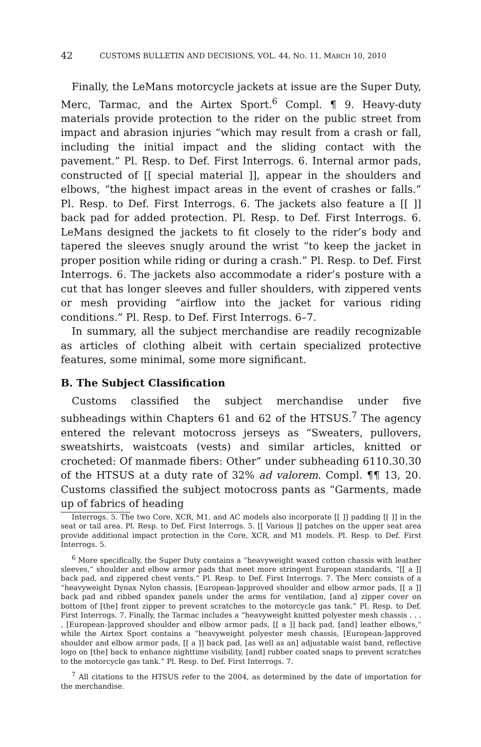42 CUSTOMS BULLETIN AND DECISIONS, VOL. 44, NO. 11, MARCH 10, 2010
Finally, the LeMans motorcycle jackets at issue are the Super Duty, Merc, Tarmac, and the Airtex Sport.<sup>6</sup> Compl. ¶ 9. Heavy-duty materials provide protection to the rider on the public street from impact and abrasion injuries “which may result from a crash or fall, including the initial impact and the sliding contact with the pavement.” Pl. Resp. to Def. First Interrogs. 6. Internal armor pads, constructed of [[ special material ]], appear in the shoulders and elbows, “the highest impact areas in the event of crashes or falls.” Pl. Resp. to Def. First Interrogs. 6. The jackets also feature a [[ ]] back pad for added protection. Pl. Resp. to Def. First Interrogs. 6. LeMans designed the jackets to fit closely to the rider’s body and tapered the sleeves snugly around the wrist “to keep the jacket in proper position while riding or during a crash.” Pl. Resp. to Def. First Interrogs. 6. The jackets also accommodate a rider’s posture with a cut that has longer sleeves and fuller shoulders, with zippered vents or mesh providing “airflow into the jacket for various riding conditions.” Pl. Resp. to Def. First Interrogs. 6–7.
In summary, all the subject merchandise are readily recognizable as articles of clothing albeit with certain specialized protective features, some minimal, some more significant.
B. The Subject Classification
Customs classified the subject merchandise under five subheadings within Chapters 61 and 62 of the HTSUS.<sup>7</sup> The agency entered the relevant motocross jerseys as “Sweaters, pullovers, sweatshirts, waistcoats (vests) and similar articles, knitted or crocheted: Of manmade fibers: Other” under subheading 6110.30.30 of the HTSUS at a duty rate of 32% ad valorem. Compl. ¶¶ 13, 20. Customs classified the subject motocross pants as “Garments, made up of fabrics of heading
Interrogs. 5. The two Core, XCR, M1, and AC models also incorporate [[ ]] padding [[ ]] in the seat or tail area. Pl. Resp. to Def. First Interrogs. 5. [[ Various ]] patches on the upper seat area provide additional impact protection in the Core, XCR, and M1 models. Pl. Resp. to Def. First Interrogs. 5.
<sup>6</sup> More specifically, the Super Duty contains a “heavyweight waxed cotton chassis with leather sleeves,” shoulder and elbow armor pads that meet more stringent European standards, “[[ a ]] back pad, and zippered chest vents.” Pl. Resp. to Def. First Interrogs. 7. The Merc consists of a “heavyweight Dynax Nylon chassis, [European-]approved shoulder and elbow armor pads, [[ a ]] back pad and ribbed spandex panels under the arms for ventilation, [and a] zipper cover on bottom of [the] front zipper to prevent scratches to the motorcycle gas tank.” Pl. Resp. to Def. First Interrogs. 7. Finally, the Tarmac includes a “heavyweight knitted polyester mesh chassis . . . , [European-]approved shoulder and elbow armor pads, [[ a ]] back pad, [and] leather elbows,” while the Airtex Sport contains a “heavyweight polyester mesh chassis, [European-]approved shoulder and elbow armor pads, [[ a ]] back pad, [as well as an] adjustable waist band, reflective logo on [the] back to enhance nighttime visibility, [and] rubber coated snaps to prevent scratches to the motorcycle gas tank.” Pl. Resp. to Def. First Interrogs. 7.
<sup>7</sup> All citations to the HTSUS refer to the 2004, as determined by the date of importation for the merchandise.